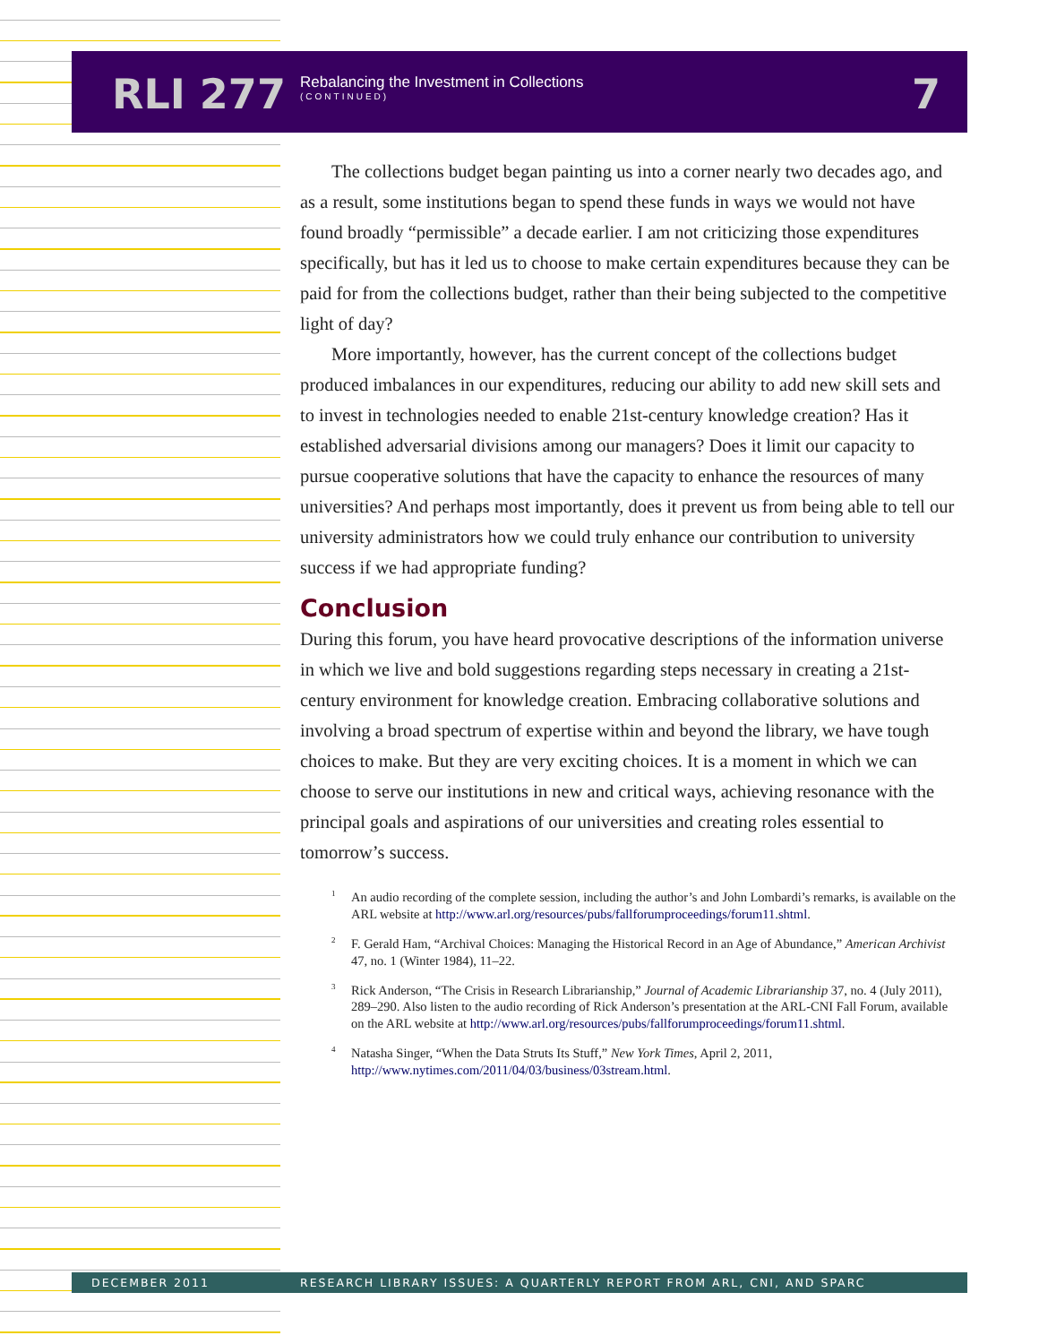RLI 277
Rebalancing the Investment in Collections
(CONTINUED)
7
The collections budget began painting us into a corner nearly two decades ago, and as a result, some institutions began to spend these funds in ways we would not have found broadly “permissible” a decade earlier. I am not criticizing those expenditures specifically, but has it led us to choose to make certain expenditures because they can be paid for from the collections budget, rather than their being subjected to the competitive light of day?
More importantly, however, has the current concept of the collections budget produced imbalances in our expenditures, reducing our ability to add new skill sets and to invest in technologies needed to enable 21st-century knowledge creation? Has it established adversarial divisions among our managers? Does it limit our capacity to pursue cooperative solutions that have the capacity to enhance the resources of many universities? And perhaps most importantly, does it prevent us from being able to tell our university administrators how we could truly enhance our contribution to university success if we had appropriate funding?
Conclusion
During this forum, you have heard provocative descriptions of the information universe in which we live and bold suggestions regarding steps necessary in creating a 21st-century environment for knowledge creation. Embracing collaborative solutions and involving a broad spectrum of expertise within and beyond the library, we have tough choices to make. But they are very exciting choices. It is a moment in which we can choose to serve our institutions in new and critical ways, achieving resonance with the principal goals and aspirations of our universities and creating roles essential to tomorrow’s success.
<sup>1</sup> An audio recording of the complete session, including the author’s and John Lombardi’s remarks, is available on the ARL website at http://www.arl.org/resources/pubs/fallforumproceedings/forum11.shtml.
<sup>2</sup> F. Gerald Ham, “Archival Choices: Managing the Historical Record in an Age of Abundance,” American Archivist 47, no. 1 (Winter 1984), 11–22.
<sup>3</sup> Rick Anderson, “The Crisis in Research Librarianship,” Journal of Academic Librarianship 37, no. 4 (July 2011), 289–290. Also listen to the audio recording of Rick Anderson’s presentation at the ARL-CNI Fall Forum, available on the ARL website at http://www.arl.org/resources/pubs/fallforumproceedings/forum11.shtml.
<sup>4</sup> Natasha Singer, “When the Data Struts Its Stuff,” New York Times, April 2, 2011, http://www.nytimes.com/2011/04/03/business/03stream.html.
DECEMBER 2011 RESEARCH LIBRARY ISSUES: A QUARTERLY REPORT FROM ARL, CNI, AND SPARC